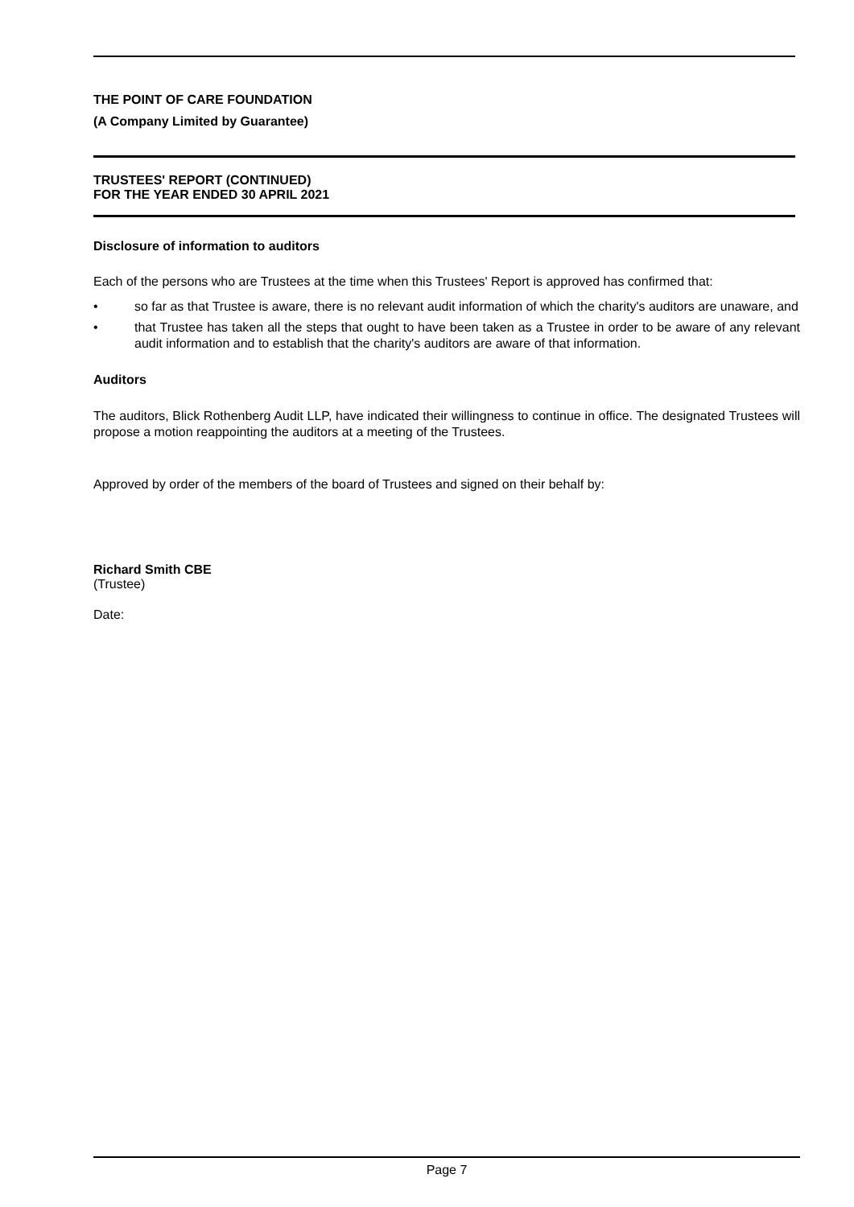THE POINT OF CARE FOUNDATION
(A Company Limited by Guarantee)
TRUSTEES' REPORT (CONTINUED)
FOR THE YEAR ENDED 30 APRIL 2021
Disclosure of information to auditors
Each of the persons who are Trustees at the time when this Trustees' Report is approved has confirmed that:
• so far as that Trustee is aware, there is no relevant audit information of which the charity's auditors are unaware, and
• that Trustee has taken all the steps that ought to have been taken as a Trustee in order to be aware of any relevant audit information and to establish that the charity's auditors are aware of that information.
Auditors
The auditors, Blick Rothenberg Audit LLP, have indicated their willingness to continue in office. The designated Trustees will propose a motion reappointing the auditors at a meeting of the Trustees.
Approved by order of the members of the board of Trustees and signed on their behalf by:
Richard Smith CBE
(Trustee)
Date:
Page 7